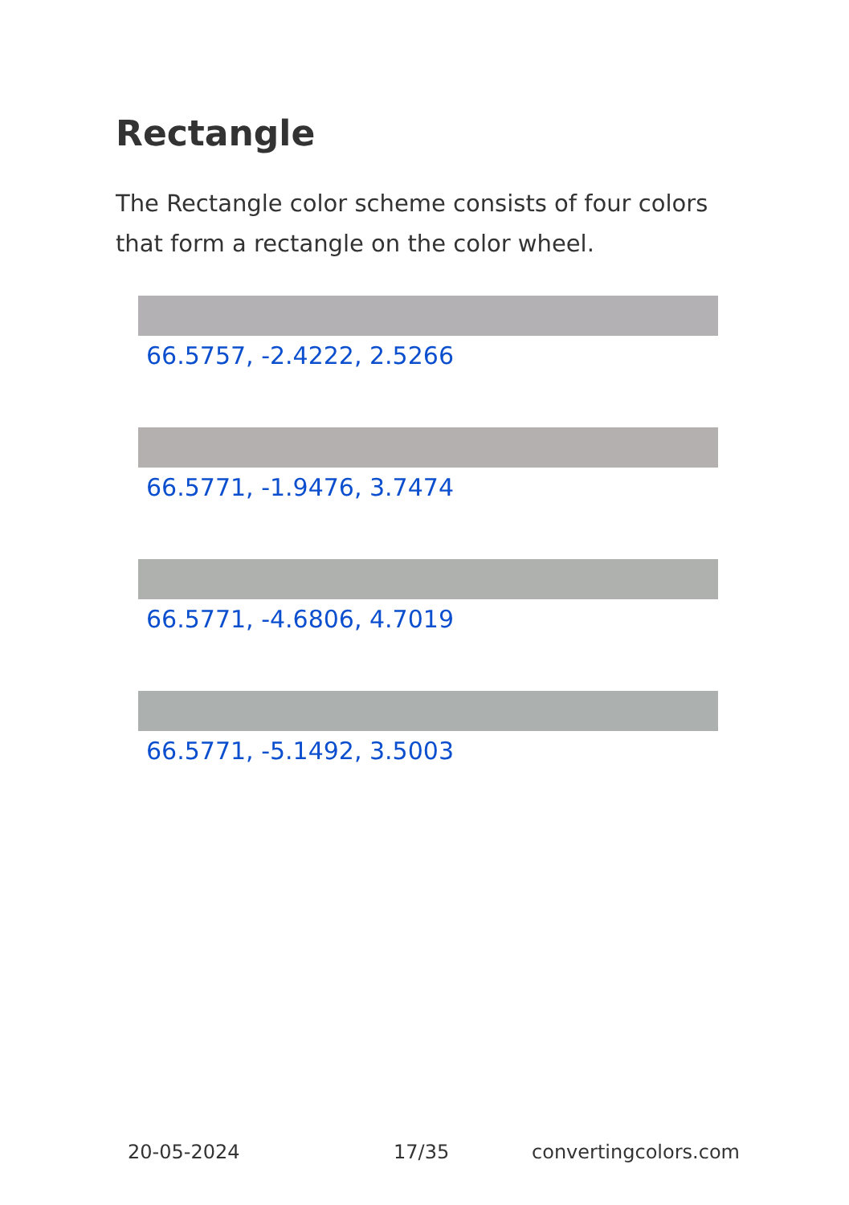Rectangle
The Rectangle color scheme consists of four colors that form a rectangle on the color wheel.
66.5757, -2.4222, 2.5266
66.5771, -1.9476, 3.7474
66.5771, -4.6806, 4.7019
66.5771, -5.1492, 3.5003
20-05-2024 17/35 convertingcolors.com